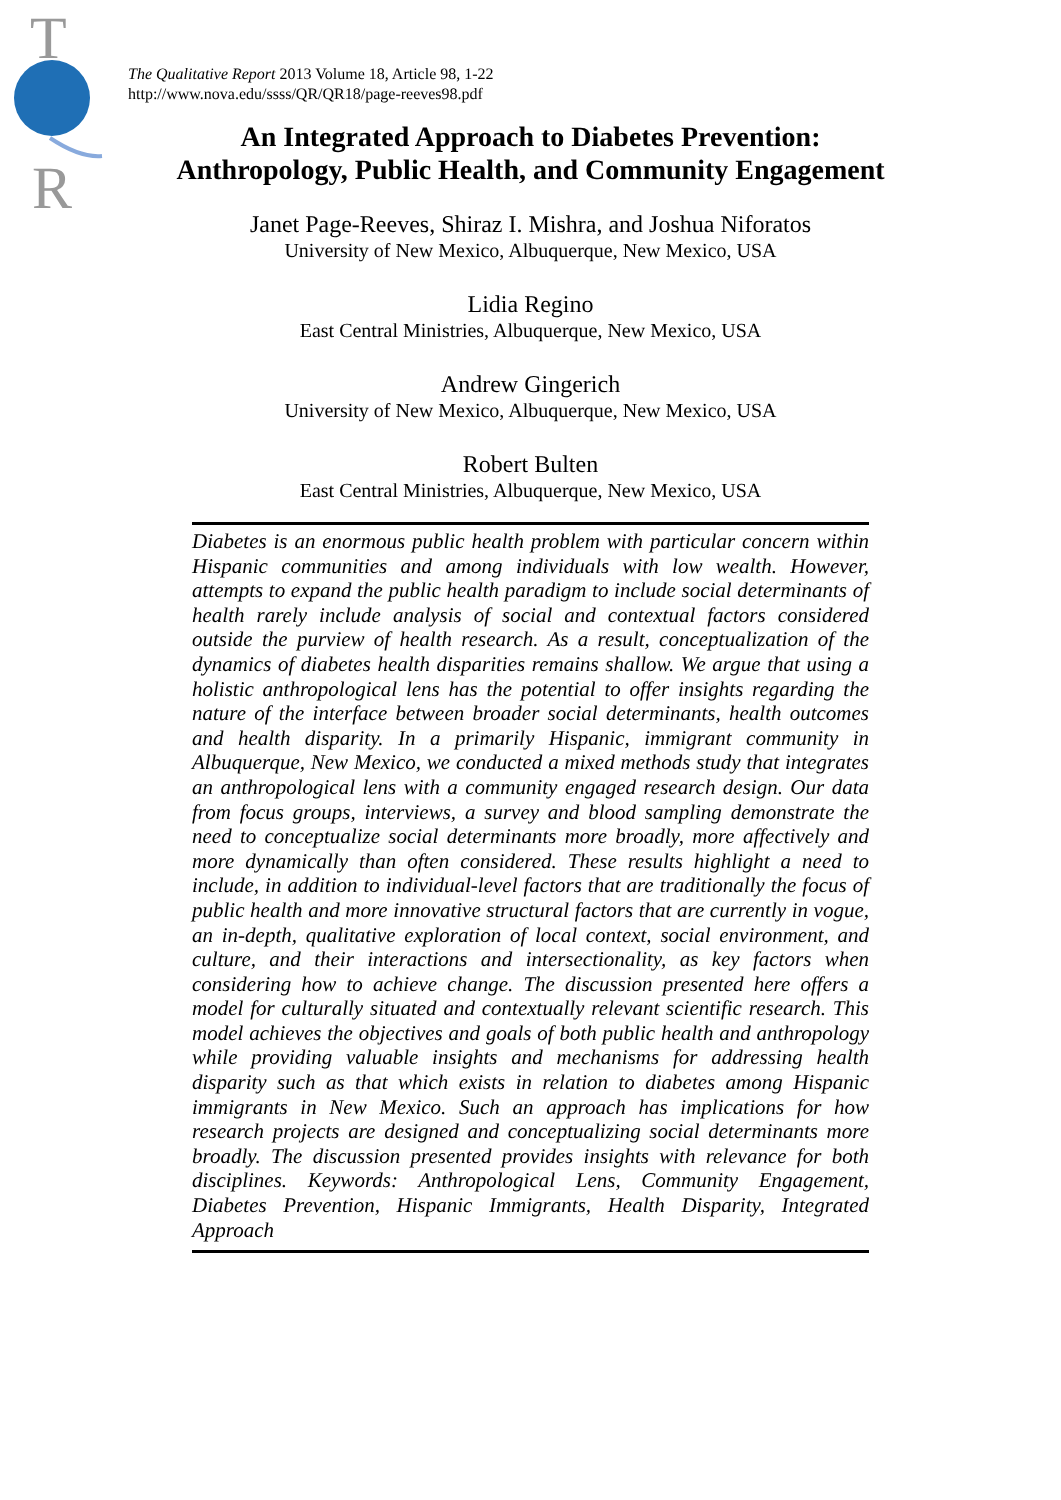T
R
The Qualitative Report 2013 Volume 18, Article 98, 1-22
http://www.nova.edu/ssss/QR/QR18/page-reeves98.pdf
An Integrated Approach to Diabetes Prevention:
Anthropology, Public Health, and Community Engagement
Janet Page-Reeves, Shiraz I. Mishra, and Joshua Niforatos
University of New Mexico, Albuquerque, New Mexico, USA
Lidia Regino
East Central Ministries, Albuquerque, New Mexico, USA
Andrew Gingerich
University of New Mexico, Albuquerque, New Mexico, USA
Robert Bulten
East Central Ministries, Albuquerque, New Mexico, USA
Diabetes is an enormous public health problem with particular concern within Hispanic communities and among individuals with low wealth. However, attempts to expand the public health paradigm to include social determinants of health rarely include analysis of social and contextual factors considered outside the purview of health research. As a result, conceptualization of the dynamics of diabetes health disparities remains shallow. We argue that using a holistic anthropological lens has the potential to offer insights regarding the nature of the interface between broader social determinants, health outcomes and health disparity. In a primarily Hispanic, immigrant community in Albuquerque, New Mexico, we conducted a mixed methods study that integrates an anthropological lens with a community engaged research design. Our data from focus groups, interviews, a survey and blood sampling demonstrate the need to conceptualize social determinants more broadly, more affectively and more dynamically than often considered. These results highlight a need to include, in addition to individual-level factors that are traditionally the focus of public health and more innovative structural factors that are currently in vogue, an in-depth, qualitative exploration of local context, social environment, and culture, and their interactions and intersectionality, as key factors when considering how to achieve change. The discussion presented here offers a model for culturally situated and contextually relevant scientific research. This model achieves the objectives and goals of both public health and anthropology while providing valuable insights and mechanisms for addressing health disparity such as that which exists in relation to diabetes among Hispanic immigrants in New Mexico. Such an approach has implications for how research projects are designed and conceptualizing social determinants more broadly. The discussion presented provides insights with relevance for both disciplines. Keywords: Anthropological Lens, Community Engagement, Diabetes Prevention, Hispanic Immigrants, Health Disparity, Integrated Approach